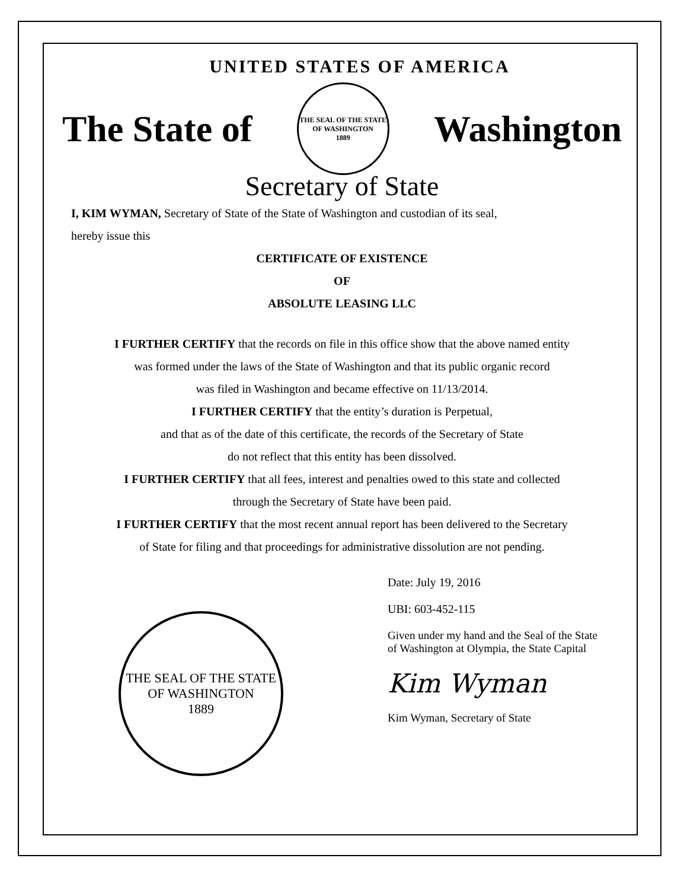UNITED STATES OF AMERICA
The State of
THE SEAL OF THE STATE OF WASHINGTON
1889
Washington
Secretary of State
I, KIM WYMAN, Secretary of State of the State of Washington and custodian of its seal,
hereby issue this
CERTIFICATE OF EXISTENCE
OF
ABSOLUTE LEASING LLC
I FURTHER CERTIFY that the records on file in this office show that the above named entity
was formed under the laws of the State of Washington and that its public organic record
was filed in Washington and became effective on 11/13/2014.
I FURTHER CERTIFY that the entity’s duration is Perpetual,
and that as of the date of this certificate, the records of the Secretary of State
do not reflect that this entity has been dissolved.
I FURTHER CERTIFY that all fees, interest and penalties owed to this state and collected
through the Secretary of State have been paid.
I FURTHER CERTIFY that the most recent annual report has been delivered to the Secretary
of State for filing and that proceedings for administrative dissolution are not pending.
THE SEAL OF THE STATE OF WASHINGTON
1889
Date: July 19, 2016
UBI: 603-452-115
Given under my hand and the Seal of the State
of Washington at Olympia, the State Capital
Kim Wyman
Kim Wyman, Secretary of State